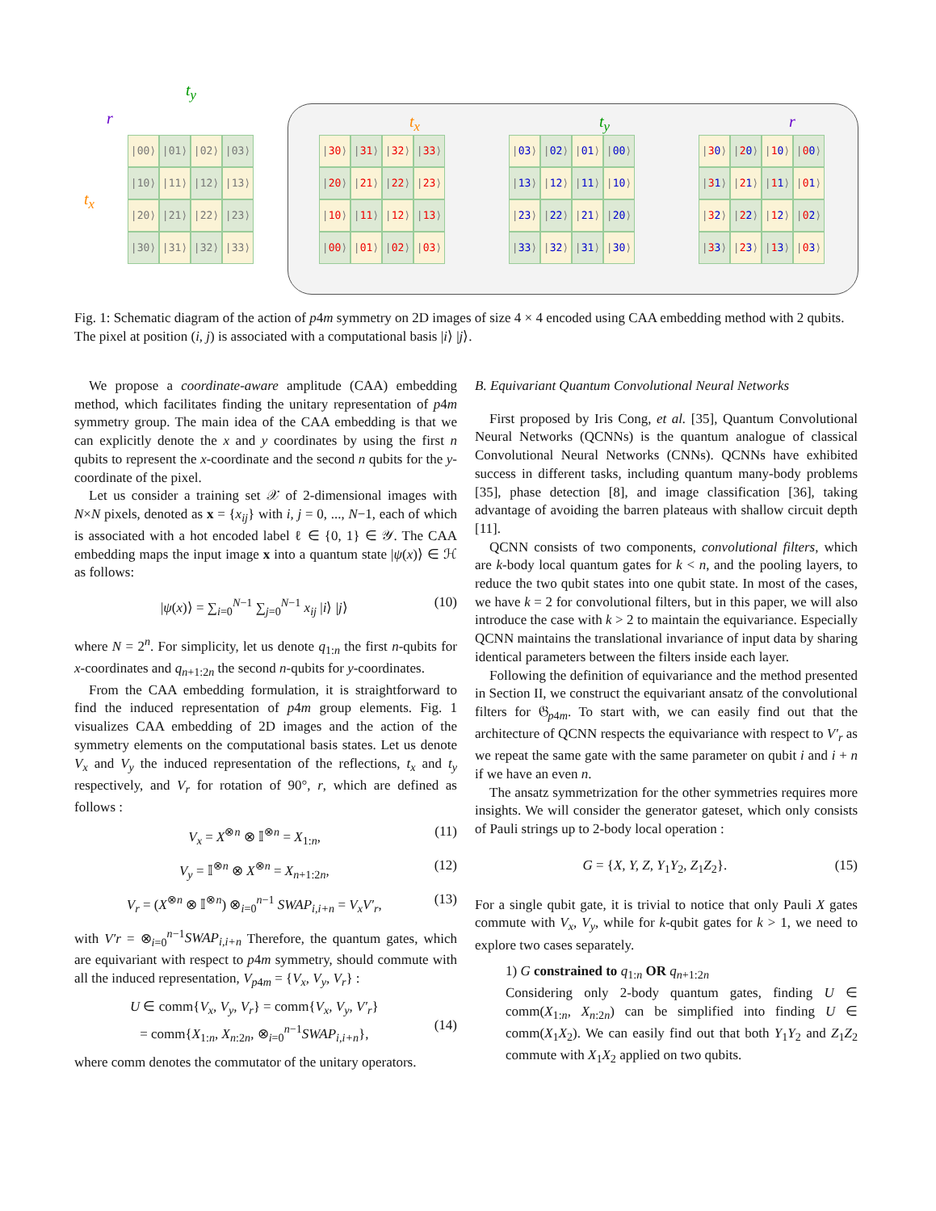t<sub>y</sub>
r
t<sub>x</sub>
|00⟩
|01⟩
|02⟩
|03⟩
|10⟩
|11⟩
|12⟩
|13⟩
|20⟩
|21⟩
|22⟩
|23⟩
|30⟩
|31⟩
|32⟩
|33⟩
t<sub>x</sub> t<sub>y</sub> r
|30⟩
|31⟩
|32⟩
|33⟩
|20⟩
|21⟩
|22⟩
|23⟩
|10⟩
|11⟩
|12⟩
|13⟩
|00⟩
|01⟩
|02⟩
|03⟩
|03⟩
|02⟩
|01⟩
|00⟩
|13⟩
|12⟩
|11⟩
|10⟩
|23⟩
|22⟩
|21⟩
|20⟩
|33⟩
|32⟩
|31⟩
|30⟩
|30⟩
|20⟩
|10⟩
|00⟩
|31⟩
|21⟩
|11⟩
|01⟩
|32⟩
|22⟩
|12⟩
|02⟩
|33⟩
|23⟩
|13⟩
|03⟩
Fig. 1: Schematic diagram of the action of p4m symmetry on 2D images of size 4 × 4 encoded using CAA embedding method with 2 qubits. The pixel at position (i, j) is associated with a computational basis |i⟩ |j⟩.
We propose a coordinate-aware amplitude (CAA) embedding method, which facilitates finding the unitary representation of p4m symmetry group. The main idea of the CAA embedding is that we can explicitly denote the x and y coordinates by using the first n qubits to represent the x-coordinate and the second n qubits for the y-coordinate of the pixel.
Let us consider a training set 𝒳 of 2-dimensional images with N×N pixels, denoted as x = {x<sub>ij</sub>} with i, j = 0, ..., N−1, each of which is associated with a hot encoded label ℓ ∈ {0, 1} ∈ 𝒴. The CAA embedding maps the input image x into a quantum state |ψ(x)⟩ ∈ ℋ as follows:
|ψ(x)⟩ = ∑<sub>i=0</sub><sup>N−1</sup> ∑<sub>j=0</sub><sup>N−1</sup> x<sub>ij</sub> |i⟩ |j⟩ (10)
where N = 2<sup>n</sup>. For simplicity, let us denote q<sub>1:n</sub> the first n-qubits for x-coordinates and q<sub>n+1:2n</sub> the second n-qubits for y-coordinates.
From the CAA embedding formulation, it is straightforward to find the induced representation of p4m group elements. Fig. 1 visualizes CAA embedding of 2D images and the action of the symmetry elements on the computational basis states. Let us denote V<sub>x</sub> and V<sub>y</sub> the induced representation of the reflections, t<sub>x</sub> and t<sub>y</sub> respectively, and V<sub>r</sub> for rotation of 90°, r, which are defined as follows :
V<sub>x</sub> = X<sup>⊗n</sup> ⊗ 𝕀<sup>⊗n</sup> = X<sub>1:n</sub>, (11)
V<sub>y</sub> = 𝕀<sup>⊗n</sup> ⊗ X<sup>⊗n</sup> = X<sub>n+1:2n</sub>, (12)
V<sub>r</sub> = (X<sup>⊗n</sup> ⊗ 𝕀<sup>⊗n</sup>) ⊗<sub>i=0</sub><sup>n−1</sup> SWAP<sub>i,i+n</sub> = V<sub>x</sub>V′<sub>r</sub>, (13)
with V′r = ⊗<sub>i=0</sub><sup>n−1</sup>SWAP<sub>i,i+n</sub> Therefore, the quantum gates, which are equivariant with respect to p4m symmetry, should commute with all the induced representation, V<sub>p4m</sub> = {V<sub>x</sub>, V<sub>y</sub>, V<sub>r</sub>} :
U ∈ comm{V<sub>x</sub>, V<sub>y</sub>, V<sub>r</sub>} = comm{V<sub>x</sub>, V<sub>y</sub>, V′<sub>r</sub>}
= comm{X<sub>1:n</sub>, X<sub>n:2n</sub>, ⊗<sub>i=0</sub><sup>n−1</sup>SWAP<sub>i,i+n</sub>},
(14)
where comm denotes the commutator of the unitary operators.
B. Equivariant Quantum Convolutional Neural Networks
First proposed by Iris Cong, et al. [35], Quantum Convolutional Neural Networks (QCNNs) is the quantum analogue of classical Convolutional Neural Networks (CNNs). QCNNs have exhibited success in different tasks, including quantum many-body problems [35], phase detection [8], and image classification [36], taking advantage of avoiding the barren plateaus with shallow circuit depth [11].
QCNN consists of two components, convolutional filters, which are k-body local quantum gates for k < n, and the pooling layers, to reduce the two qubit states into one qubit state. In most of the cases, we have k = 2 for convolutional filters, but in this paper, we will also introduce the case with k > 2 to maintain the equivariance. Especially QCNN maintains the translational invariance of input data by sharing identical parameters between the filters inside each layer.
Following the definition of equivariance and the method presented in Section II, we construct the equivariant ansatz of the convolutional filters for 𝔊<sub>p4m</sub>. To start with, we can easily find out that the architecture of QCNN respects the equivariance with respect to V′<sub>r</sub> as we repeat the same gate with the same parameter on qubit i and i + n if we have an even n.
The ansatz symmetrization for the other symmetries requires more insights. We will consider the generator gateset, which only consists of Pauli strings up to 2-body local operation :
G = {X, Y, Z, Y<sub>1</sub>Y<sub>2</sub>, Z<sub>1</sub>Z<sub>2</sub>}. (15)
For a single qubit gate, it is trivial to notice that only Pauli X gates commute with V<sub>x</sub>, V<sub>y</sub>, while for k-qubit gates for k > 1, we need to explore two cases separately.
1) G constrained to q<sub>1:n</sub> OR q<sub>n+1:2n</sub>
Considering only 2-body quantum gates, finding U ∈ comm(X<sub>1:n</sub>, X<sub>n:2n</sub>) can be simplified into finding U ∈ comm(X<sub>1</sub>X<sub>2</sub>). We can easily find out that both Y<sub>1</sub>Y<sub>2</sub> and Z<sub>1</sub>Z<sub>2</sub> commute with X<sub>1</sub>X<sub>2</sub> applied on two qubits.